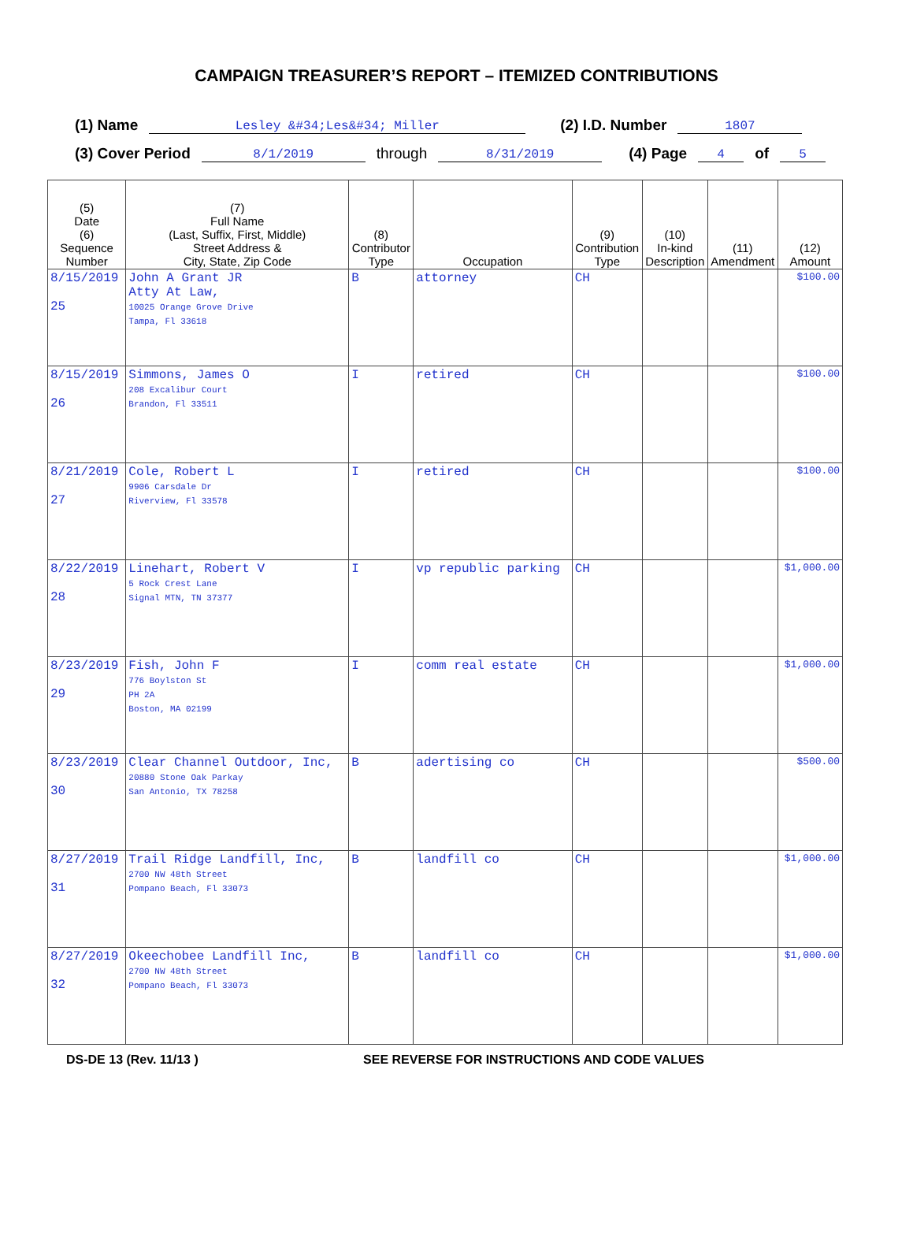CAMPAIGN TREASURER’S REPORT – ITEMIZED CONTRIBUTIONS
(1) Name Lesley &#34;Les&#34; Miller (2) I.D. Number 1807
(3) Cover Period 8/1/2019 through 8/31/2019 (4) Page 4 of 5
| (5) Date (6) Sequence Number | (7) Full Name (Last, Suffix, First, Middle) Street Address & City, State, Zip Code | (8) Contributor Type | Occupation | (9) Contribution Type | (10) In-kind Description | (11) Amendment | (12) Amount |
| --- | --- | --- | --- | --- | --- | --- | --- |
| 8/15/2019 25 | John A Grant JR Atty At Law, 10025 Orange Grove Drive Tampa, Fl 33618 | B | attorney | CH | | | $100.00 |
| 8/15/2019 26 | Simmons, James O 208 Excalibur Court Brandon, Fl 33511 | I | retired | CH | | | $100.00 |
| 8/21/2019 27 | Cole, Robert L 9906 Carsdale Dr Riverview, Fl 33578 | I | retired | CH | | | $100.00 |
| 8/22/2019 28 | Linehart, Robert V 5 Rock Crest Lane Signal MTN, TN 37377 | I | vp republic parking | CH | | | $1,000.00 |
| 8/23/2019 29 | Fish, John F 776 Boylston St PH 2A Boston, MA 02199 | I | comm real estate | CH | | | $1,000.00 |
| 8/23/2019 30 | Clear Channel Outdoor, Inc, 20880 Stone Oak Parkay San Antonio, TX 78258 | B | adertising co | CH | | | $500.00 |
| 8/27/2019 31 | Trail Ridge Landfill, Inc, 2700 NW 48th Street Pompano Beach, Fl 33073 | B | landfill co | CH | | | $1,000.00 |
| 8/27/2019 32 | Okeechobee Landfill Inc, 2700 NW 48th Street Pompano Beach, Fl 33073 | B | landfill co | CH | | | $1,000.00 |
DS-DE 13 (Rev. 11/13 ) SEE REVERSE FOR INSTRUCTIONS AND CODE VALUES